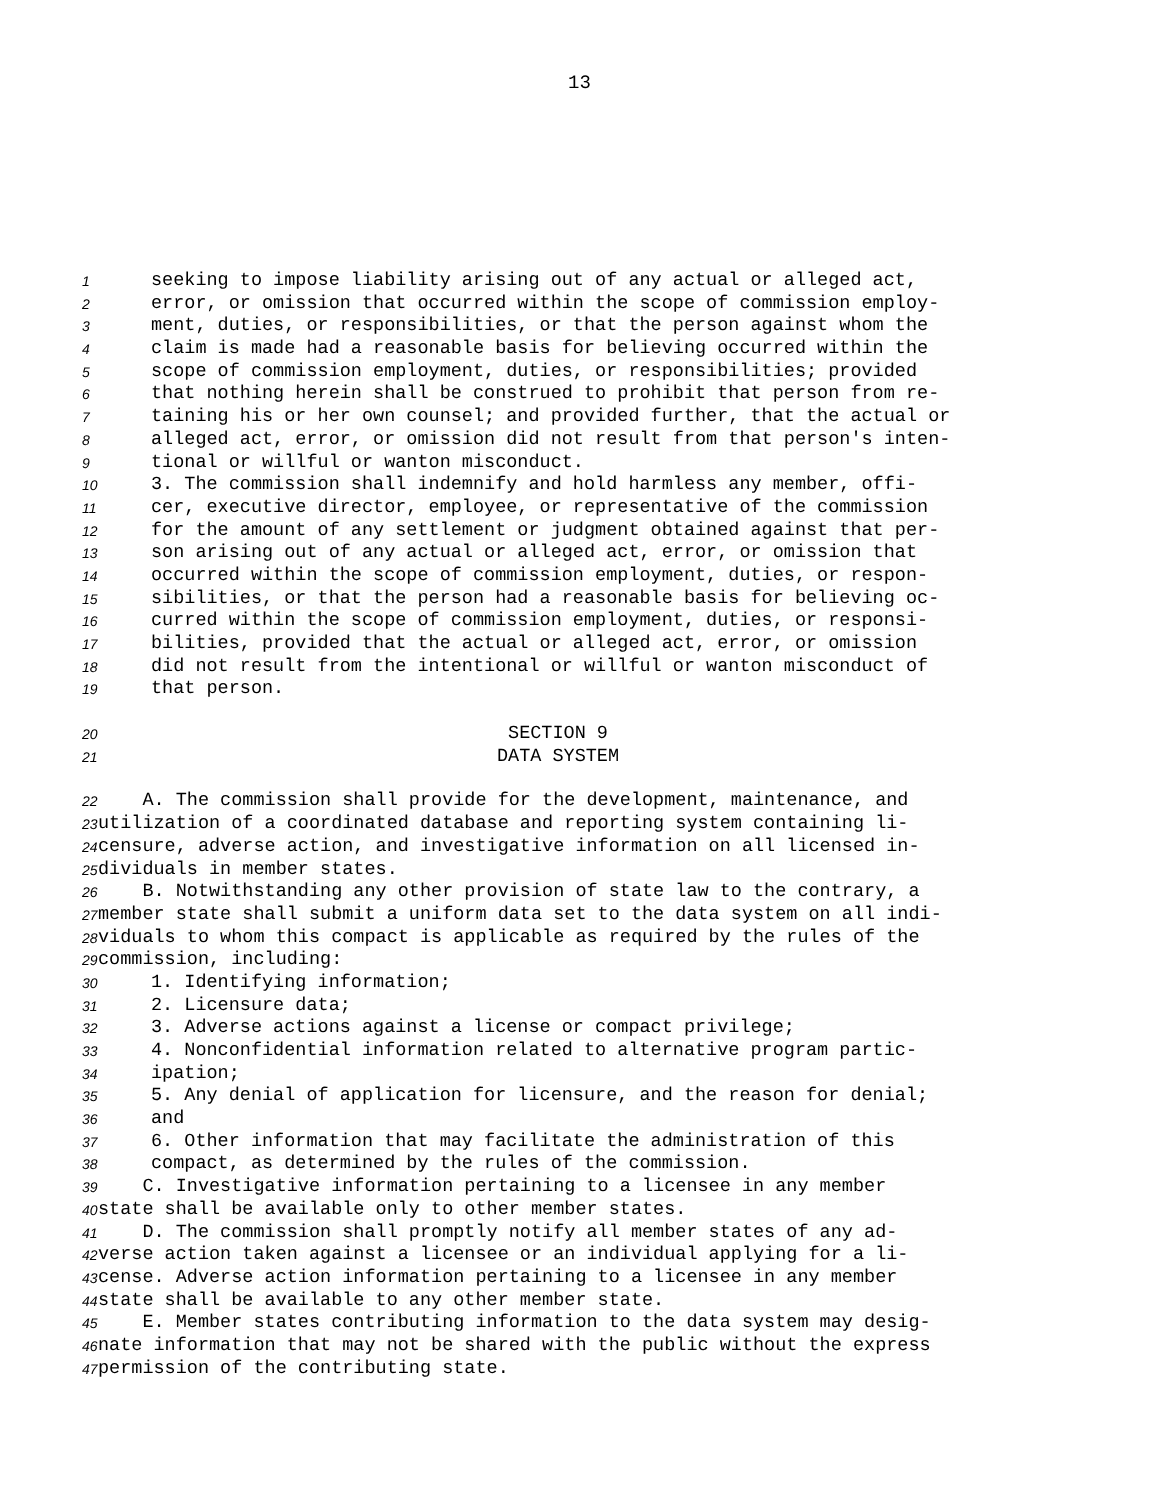13
1 seeking to impose liability arising out of any actual or alleged act,
2 error, or omission that occurred within the scope of commission employ-
3 ment, duties, or responsibilities, or that the person against whom the
4 claim is made had a reasonable basis for believing occurred within the
5 scope of commission employment, duties, or responsibilities; provided
6 that nothing herein shall be construed to prohibit that person from re-
7 taining his or her own counsel; and provided further, that the actual or
8 alleged act, error, or omission did not result from that person's inten-
9 tional or willful or wanton misconduct.
10 3. The commission shall indemnify and hold harmless any member, offi-
11 cer, executive director, employee, or representative of the commission
12 for the amount of any settlement or judgment obtained against that per-
13 son arising out of any actual or alleged act, error, or omission that
14 occurred within the scope of commission employment, duties, or respon-
15 sibilities, or that the person had a reasonable basis for believing oc-
16 curred within the scope of commission employment, duties, or responsi-
17 bilities, provided that the actual or alleged act, error, or omission
18 did not result from the intentional or willful or wanton misconduct of
19 that person.
20 SECTION 9
21 DATA SYSTEM
22 A. The commission shall provide for the development, maintenance, and
23 utilization of a coordinated database and reporting system containing li-
24 censure, adverse action, and investigative information on all licensed in-
25 dividuals in member states.
26 B. Notwithstanding any other provision of state law to the contrary, a
27 member state shall submit a uniform data set to the data system on all indi-
28 viduals to whom this compact is applicable as required by the rules of the
29 commission, including:
30 1. Identifying information;
31 2. Licensure data;
32 3. Adverse actions against a license or compact privilege;
33 4. Nonconfidential information related to alternative program partic-
34 ipation;
35 5. Any denial of application for licensure, and the reason for denial;
36 and
37 6. Other information that may facilitate the administration of this
38 compact, as determined by the rules of the commission.
39 C. Investigative information pertaining to a licensee in any member
40 state shall be available only to other member states.
41 D. The commission shall promptly notify all member states of any ad-
42 verse action taken against a licensee or an individual applying for a li-
43 cense. Adverse action information pertaining to a licensee in any member
44 state shall be available to any other member state.
45 E. Member states contributing information to the data system may desig-
46 nate information that may not be shared with the public without the express
47 permission of the contributing state.